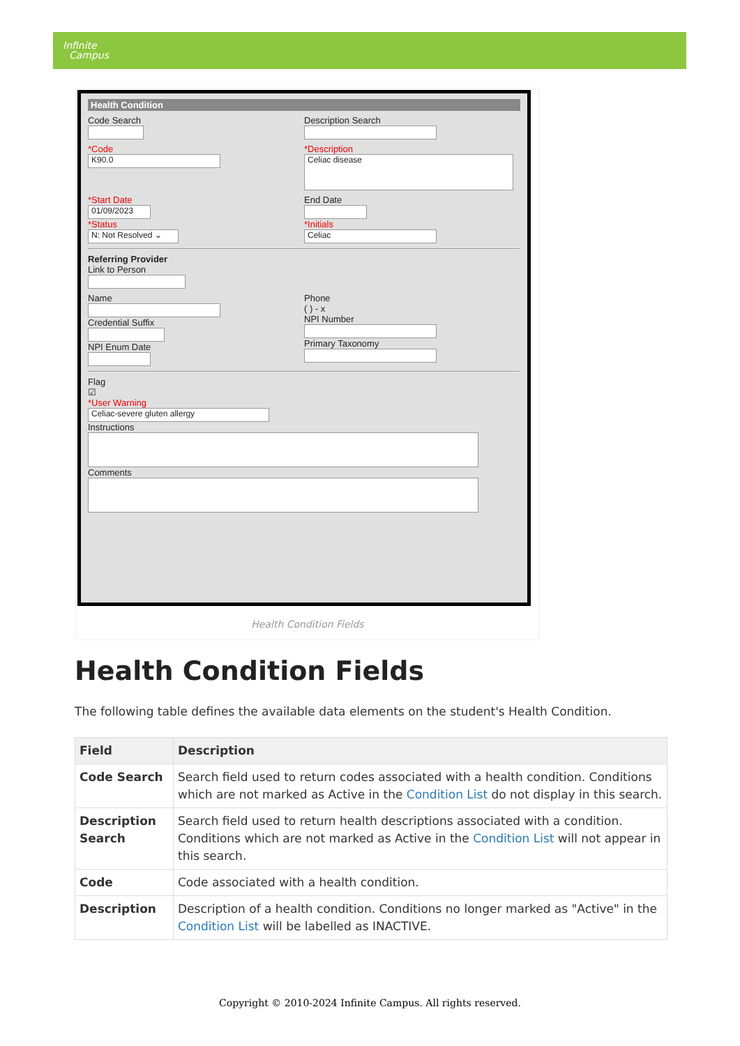Infinite
Campus
Health Condition
Code Search Description Search
*Code
K90.0
*Description
Celiac disease
*Start Date
01/09/2023
*Status
N: Not Resolved ⌄
End Date
*Initials
Celiac
Referring Provider
Link to Person
Name
Credential Suffix
NPI Enum Date
Phone
( ) - x
NPI Number
Primary Taxonomy
Flag
☑
*User Warning
Celiac-severe gluten allergy
Instructions
Comments
Health Condition Fields
Health Condition Fields
The following table defines the available data elements on the student's Health Condition.
| Field | Description |
| --- | --- |
| Code Search | Search field used to return codes associated with a health condition. Conditions which are not marked as Active in the Condition List do not display in this search. |
| Description Search | Search field used to return health descriptions associated with a condition. Conditions which are not marked as Active in the Condition List will not appear in this search. |
| Code | Code associated with a health condition. |
| Description | Description of a health condition. Conditions no longer marked as "Active" in the Condition List will be labelled as INACTIVE. |
Copyright © 2010-2024 Infinite Campus. All rights reserved.